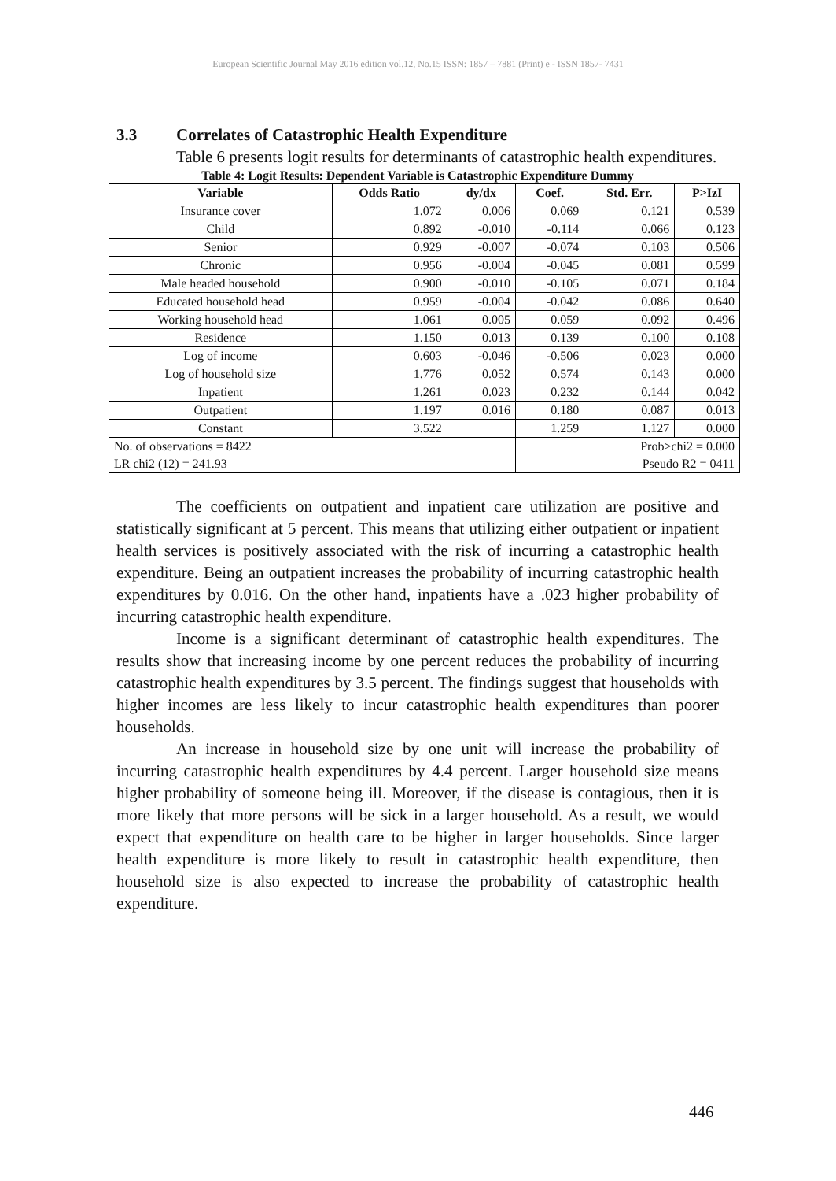European Scientific Journal May 2016 edition vol.12, No.15 ISSN: 1857 – 7881 (Print) e - ISSN 1857- 7431
3.3 Correlates of Catastrophic Health Expenditure
Table 6 presents logit results for determinants of catastrophic health expenditures.
Table 4: Logit Results: Dependent Variable is Catastrophic Expenditure Dummy
| Variable | Odds Ratio | dy/dx | Coef. | Std. Err. | P>IzI |
| --- | --- | --- | --- | --- | --- |
| Insurance cover | 1.072 | 0.006 | 0.069 | 0.121 | 0.539 |
| Child | 0.892 | -0.010 | -0.114 | 0.066 | 0.123 |
| Senior | 0.929 | -0.007 | -0.074 | 0.103 | 0.506 |
| Chronic | 0.956 | -0.004 | -0.045 | 0.081 | 0.599 |
| Male headed household | 0.900 | -0.010 | -0.105 | 0.071 | 0.184 |
| Educated household head | 0.959 | -0.004 | -0.042 | 0.086 | 0.640 |
| Working household head | 1.061 | 0.005 | 0.059 | 0.092 | 0.496 |
| Residence | 1.150 | 0.013 | 0.139 | 0.100 | 0.108 |
| Log of income | 0.603 | -0.046 | -0.506 | 0.023 | 0.000 |
| Log of household size | 1.776 | 0.052 | 0.574 | 0.143 | 0.000 |
| Inpatient | 1.261 | 0.023 | 0.232 | 0.144 | 0.042 |
| Outpatient | 1.197 | 0.016 | 0.180 | 0.087 | 0.013 |
| Constant | 3.522 | | 1.259 | 1.127 | 0.000 |
| No. of observations = 8422 | | | Prob>chi2 = 0.000 | | |
| LR chi2 (12) = 241.93 | | | Pseudo R2 = 0411 | | |
The coefficients on outpatient and inpatient care utilization are positive and statistically significant at 5 percent. This means that utilizing either outpatient or inpatient health services is positively associated with the risk of incurring a catastrophic health expenditure. Being an outpatient increases the probability of incurring catastrophic health expenditures by 0.016. On the other hand, inpatients have a .023 higher probability of incurring catastrophic health expenditure.
Income is a significant determinant of catastrophic health expenditures. The results show that increasing income by one percent reduces the probability of incurring catastrophic health expenditures by 3.5 percent. The findings suggest that households with higher incomes are less likely to incur catastrophic health expenditures than poorer households.
An increase in household size by one unit will increase the probability of incurring catastrophic health expenditures by 4.4 percent. Larger household size means higher probability of someone being ill. Moreover, if the disease is contagious, then it is more likely that more persons will be sick in a larger household. As a result, we would expect that expenditure on health care to be higher in larger households. Since larger health expenditure is more likely to result in catastrophic health expenditure, then household size is also expected to increase the probability of catastrophic health expenditure.
446